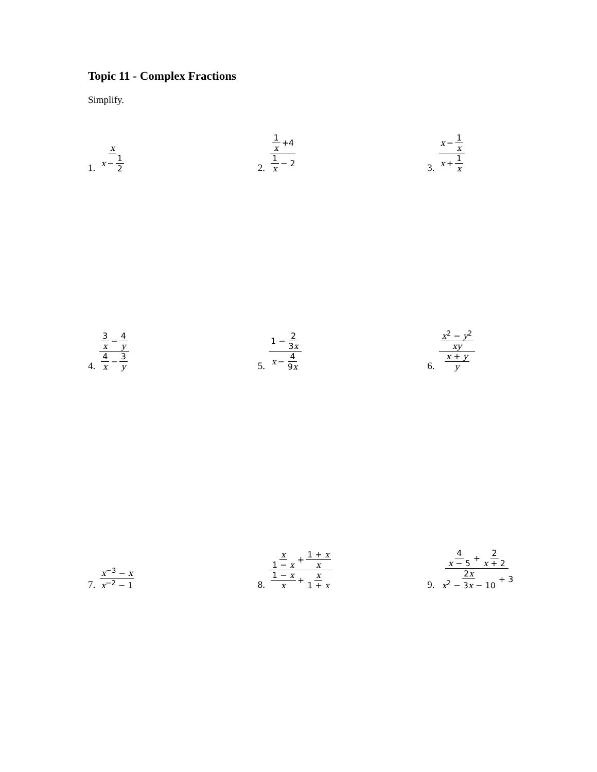Topic 11 - Complex Fractions
Simplify.
1. x x − 1 2
2. 1 x +4 1 x − 2
3. x − 1 x x + 1 x
4. 3 x − 4 y 4 x − 3 y
5. 1 − 2 3x x − 4 9x
6. x<sup>2</sup> − y<sup>2</sup> xy x + y y
7. x<sup>−3</sup> − x x<sup>−2</sup> − 1
8. x 1 − x + 1 + x x 1 − x x + x 1 + x
9. 4 x − 5 + 2 x + 2 2x x<sup>2</sup> − 3x − 10 + 3